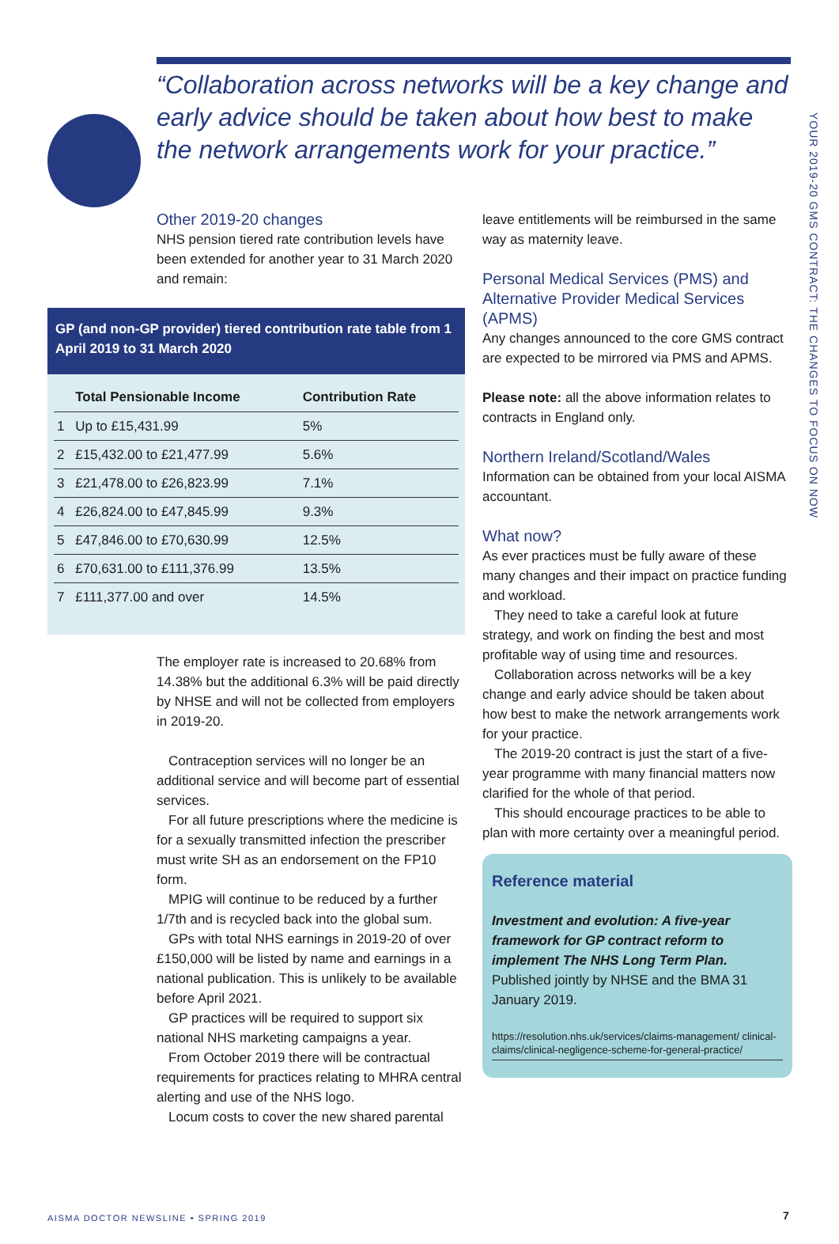YOUR 2019-20 GMS CONTRACT: THE CHANGES TO FOCUS ON NOW
“Collaboration across networks will be a key change and early advice should be taken about how best to make the network arrangements work for your practice.”
Other 2019-20 changes
NHS pension tiered rate contribution levels have been extended for another year to 31 March 2020 and remain:
GP (and non-GP provider) tiered contribution rate table from 1 April 2019 to 31 March 2020
| | Total Pensionable Income | Contribution Rate |
| --- | --- | --- |
| 1 | Up to £15,431.99 | 5% |
| 2 | £15,432.00 to £21,477.99 | 5.6% |
| 3 | £21,478.00 to £26,823.99 | 7.1% |
| 4 | £26,824.00 to £47,845.99 | 9.3% |
| 5 | £47,846.00 to £70,630.99 | 12.5% |
| 6 | £70,631.00 to £111,376.99 | 13.5% |
| 7 | £111,377.00 and over | 14.5% |
The employer rate is increased to 20.68% from 14.38% but the additional 6.3% will be paid directly by NHSE and will not be collected from employers in 2019-20.
Contraception services will no longer be an additional service and will become part of essential services.
For all future prescriptions where the medicine is for a sexually transmitted infection the prescriber must write SH as an endorsement on the FP10 form.
MPIG will continue to be reduced by a further 1/7th and is recycled back into the global sum.
GPs with total NHS earnings in 2019-20 of over £150,000 will be listed by name and earnings in a national publication. This is unlikely to be available before April 2021.
GP practices will be required to support six national NHS marketing campaigns a year.
From October 2019 there will be contractual requirements for practices relating to MHRA central alerting and use of the NHS logo.
Locum costs to cover the new shared parental
leave entitlements will be reimbursed in the same way as maternity leave.
Personal Medical Services (PMS) and Alternative Provider Medical Services (APMS)
Any changes announced to the core GMS contract are expected to be mirrored via PMS and APMS.
Please note: all the above information relates to contracts in England only.
Northern Ireland/Scotland/Wales
Information can be obtained from your local AISMA accountant.
What now?
As ever practices must be fully aware of these many changes and their impact on practice funding and workload.
They need to take a careful look at future strategy, and work on finding the best and most profitable way of using time and resources.
Collaboration across networks will be a key change and early advice should be taken about how best to make the network arrangements work for your practice.
The 2019-20 contract is just the start of a five-year programme with many financial matters now clarified for the whole of that period.
This should encourage practices to be able to plan with more certainty over a meaningful period.
Reference material
Investment and evolution: A five-year framework for GP contract reform to implement The NHS Long Term Plan. Published jointly by NHSE and the BMA 31 January 2019.
https://resolution.nhs.uk/services/claims-management/ clinical-claims/clinical-negligence-scheme-for-general-practice/
AISMA DOCTOR NEWSLINE • SPRING 2019
7